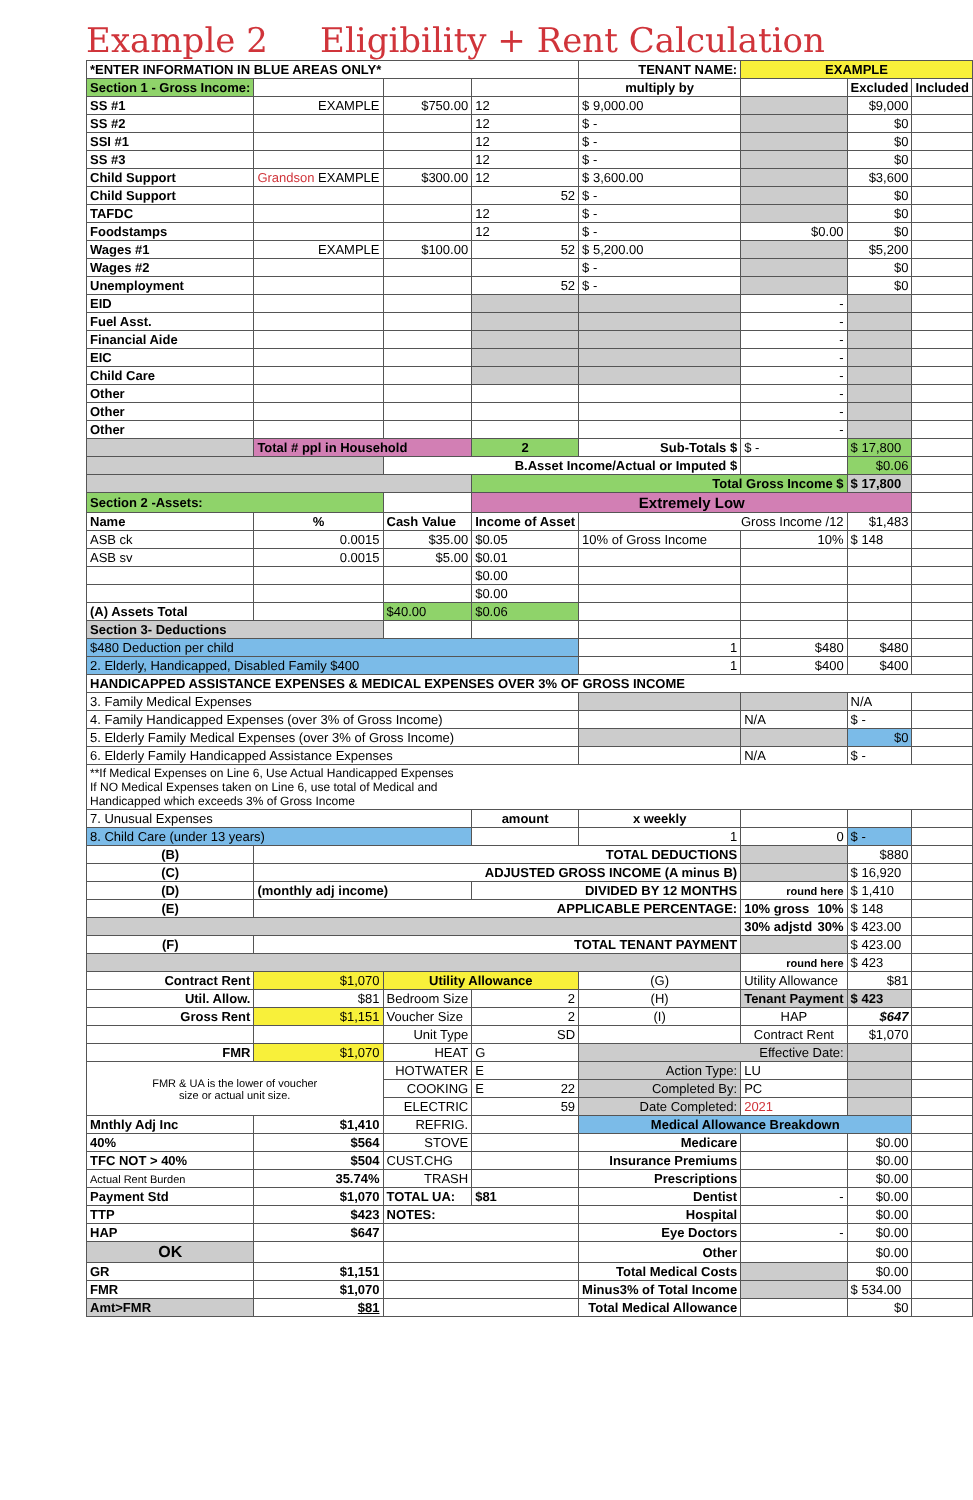Example 2 Eligibility + Rent Calculation
| *ENTER INFORMATION IN BLUE AREAS ONLY* | | | | TENANT NAME: | EXAMPLE | | |
| Section 1 - Gross Income: | | | | multiply by | | Excluded | Included |
| SS #1 | EXAMPLE | $750.00 | 12 | $ 9,000.00 | | $9,000 | |
| SS #2 | | | 12 | $ - | | $0 | |
| SSI #1 | | | 12 | $ - | | $0 | |
| SS #3 | | | 12 | $ - | | $0 | |
| Child Support | Grandson EXAMPLE | $300.00 | 12 | $ 3,600.00 | | $3,600 | |
| Child Support | | | 52 | $ - | | $0 | |
| TAFDC | | | 12 | $ - | | $0 | |
| Foodstamps | | | 12 | $ - | $0.00 | $0 | |
| Wages #1 | EXAMPLE | $100.00 | 52 | $ 5,200.00 | | $5,200 | |
| Wages #2 | | | | $ - | | $0 | |
| Unemployment | | | 52 | $ - | | $0 | |
| EID | | | | | - | | |
| Fuel Asst. | | | | | - | | |
| Financial Aide | | | | | - | | |
| EIC | | | | | - | | |
| Child Care | | | | | - | | |
| Other | | | | | - | | |
| Other | | | | | - | | |
| Other | | | | | - | | |
| | Total # ppl in Household | | 2 | Sub-Totals $ | $ - | $ 17,800 | |
| | | B.Asset Income/Actual or Imputed $ | | | | $0.06 | |
| | | | Total Gross Income $ | | | $ 17,800 | |
| Section 2 -Assets: | | | Extremely Low | | | | |
| Name | % | Cash Value | Income of Asset | Gross Income /12 | | $1,483 | |
| ASB ck | 0.0015 | $35.00 | $0.05 | 10% of Gross Income | 10% | $ 148 | |
| ASB sv | 0.0015 | $5.00 | $0.01 | | | | |
| | | | $0.00 | | | | |
| | | | $0.00 | | | | |
| (A) Assets Total | | $40.00 | $0.06 | | | | |
| Section 3- Deductions | | | | | | | |
| $480 Deduction per child | | | | 1 | $480 | $480 | |
| 2. Elderly, Handicapped, Disabled Family $400 | | | | 1 | $400 | $400 | |
| HANDICAPPED ASSISTANCE EXPENSES & MEDICAL EXPENSES OVER 3% OF GROSS INCOME | | | | | | | |
| 3. Family Medical Expenses | | | | | | N/A | |
| 4. Family Handicapped Expenses (over 3% of Gross Income) | | | | | N/A | $ - | |
| 5. Elderly Family Medical Expenses (over 3% of Gross Income) | | | | | | $0 | |
| 6. Elderly Family Handicapped Assistance Expenses | | | | | N/A | $ - | |
| **If Medical Expenses on Line 6, Use Actual Handicapped Expenses If NO Medical Expenses taken on Line 6, use total of Medical and Handicapped which exceeds 3% of Gross Income | | | | | | | |
| 7. Unusual Expenses | | | amount | x weekly | | | |
| 8. Child Care (under 13 years) | | | | 1 | 0 | $ - | |
| (B) | TOTAL DEDUCTIONS | | | | | $880 | |
| (C) | ADJUSTED GROSS INCOME (A minus B) | | | | | $ 16,920 | |
| (D) | (monthly adj income) | | DIVIDED BY 12 MONTHS | | round here | $ 1,410 | |
| (E) | APPLICABLE PERCENTAGE: | | | | 10% gross 10% | $ 148 | |
| | | | | | 30% adjstd 30% | $ 423.00 | |
| (F) | TOTAL TENANT PAYMENT | | | | | $ 423.00 | |
| | | | | | round here | $ 423 | |
| Contract Rent | $1,070 | Utility Allowance | | (G) | Utility Allowance | $81 | |
| Util. Allow. | $81 | Bedroom Size | 2 | (H) | Tenant Payment | $ 423 | |
| Gross Rent | $1,151 | Voucher Size | 2 | (I) | HAP | $647 | |
| | | Unit Type | SD | | Contract Rent | $1,070 | |
| FMR | $1,070 | HEAT | G | Effective Date: | | | |
| FMR & UA is the lower of voucher size or actual unit size. | | HOTWATER | E | Action Type: | LU | | |
| | | COOKING | E 22 | Completed By: | PC | | |
| | | ELECTRIC | 59 | Date Completed: | 2021 | | |
| Mnthly Adj Inc | $1,410 | REFRIG. | | Medical Allowance Breakdown | | | |
| 40% | $564 | STOVE | | Medicare | | $0.00 | |
| TFC NOT > 40% | $504 | CUST.CHG | | Insurance Premiums | | $0.00 | |
| Actual Rent Burden | 35.74% | TRASH | | Prescriptions | | $0.00 | |
| Payment Std | $1,070 | TOTAL UA: | $81 | Dentist | - | $0.00 | |
| TTP | $423 | NOTES: | | Hospital | | $0.00 | |
| HAP | $647 | | | Eye Doctors | - | $0.00 | |
| OK | | | | Other | | $0.00 | |
| GR | $1,151 | | | Total Medical Costs | | $0.00 | |
| FMR | $1,070 | | | Minus3% of Total Income | | $ 534.00 | |
| Amt>FMR | $81 | | | Total Medical Allowance | | $0 | |